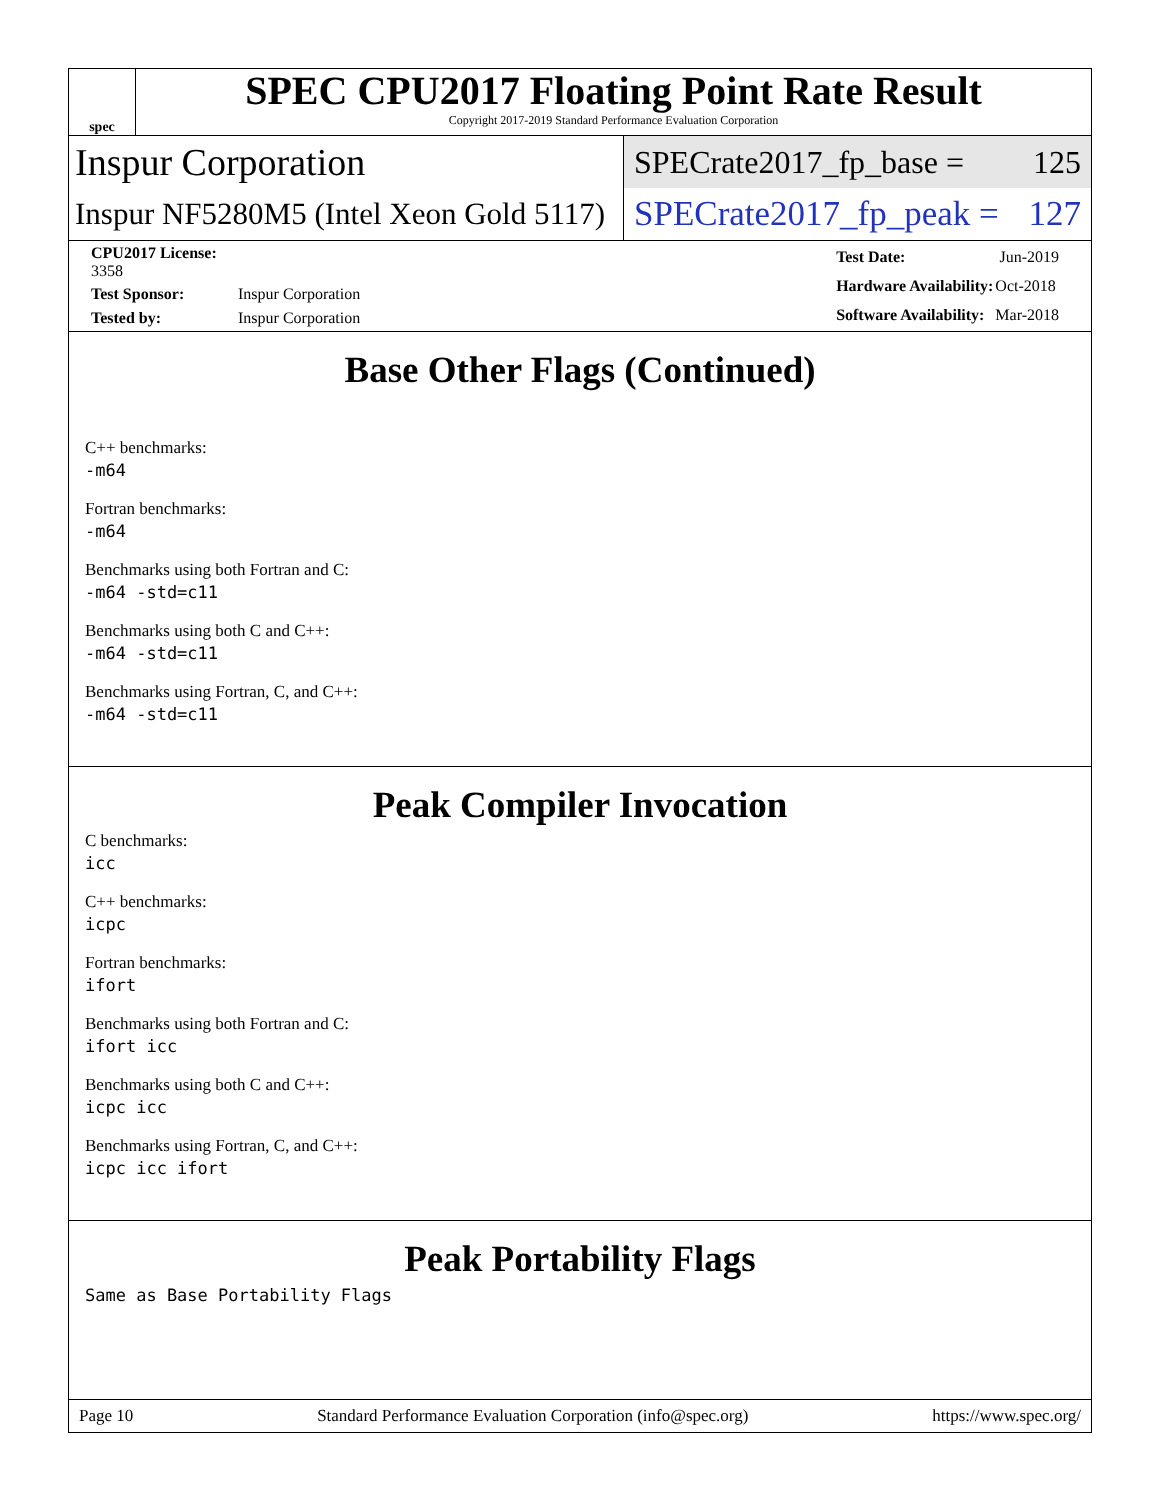spec
SPEC CPU2017 Floating Point Rate Result
Copyright 2017-2019 Standard Performance Evaluation Corporation
Inspur Corporation
SPECrate2017_fp_base = 125
Inspur NF5280M5 (Intel Xeon Gold 5117)
SPECrate2017_fp_peak = 127
| CPU2017 License: 3358 | |
| Test Sponsor: | Inspur Corporation |
| Tested by: | Inspur Corporation |
| Test Date: | Jun-2019 |
| Hardware Availability: | Oct-2018 |
| Software Availability: | Mar-2018 |
Base Other Flags (Continued)
C++ benchmarks:
-m64
Fortran benchmarks:
-m64
Benchmarks using both Fortran and C:
-m64 -std=c11
Benchmarks using both C and C++:
-m64 -std=c11
Benchmarks using Fortran, C, and C++:
-m64 -std=c11
Peak Compiler Invocation
C benchmarks:
icc
C++ benchmarks:
icpc
Fortran benchmarks:
ifort
Benchmarks using both Fortran and C:
ifort icc
Benchmarks using both C and C++:
icpc icc
Benchmarks using Fortran, C, and C++:
icpc icc ifort
Peak Portability Flags
Same as Base Portability Flags
Page 10 Standard Performance Evaluation Corporation (info@spec.org) https://www.spec.org/